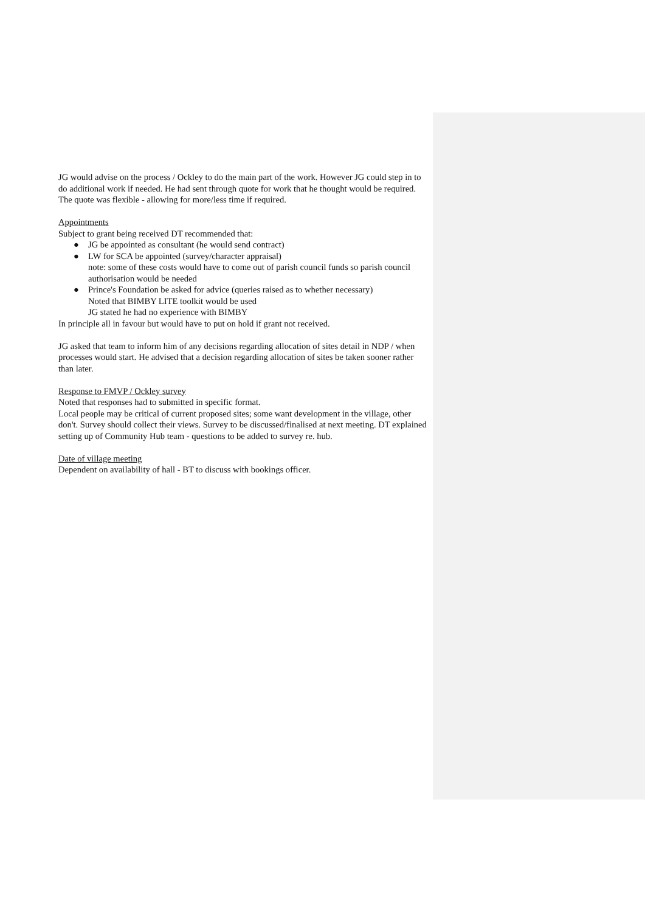JG would advise on the process / Ockley to do the main part of the work. However JG could step in to do additional work if needed. He had sent through quote for work that he thought would be required. The quote was flexible - allowing for more/less time if required.
Appointments
Subject to grant being received DT recommended that:
● JG be appointed as consultant (he would send contract)
● LW for SCA be appointed (survey/character appraisal)
note: some of these costs would have to come out of parish council funds so parish council authorisation would be needed
● Prince's Foundation be asked for advice (queries raised as to whether necessary)
Noted that BIMBY LITE toolkit would be used
JG stated he had no experience with BIMBY
In principle all in favour but would have to put on hold if grant not received.
JG asked that team to inform him of any decisions regarding allocation of sites detail in NDP / when processes would start. He advised that a decision regarding allocation of sites be taken sooner rather than later.
Response to FMVP / Ockley survey
Noted that responses had to submitted in specific format.
Local people may be critical of current proposed sites; some want development in the village, other don't. Survey should collect their views. Survey to be discussed/finalised at next meeting. DT explained setting up of Community Hub team - questions to be added to survey re. hub.
Date of village meeting
Dependent on availability of hall - BT to discuss with bookings officer.